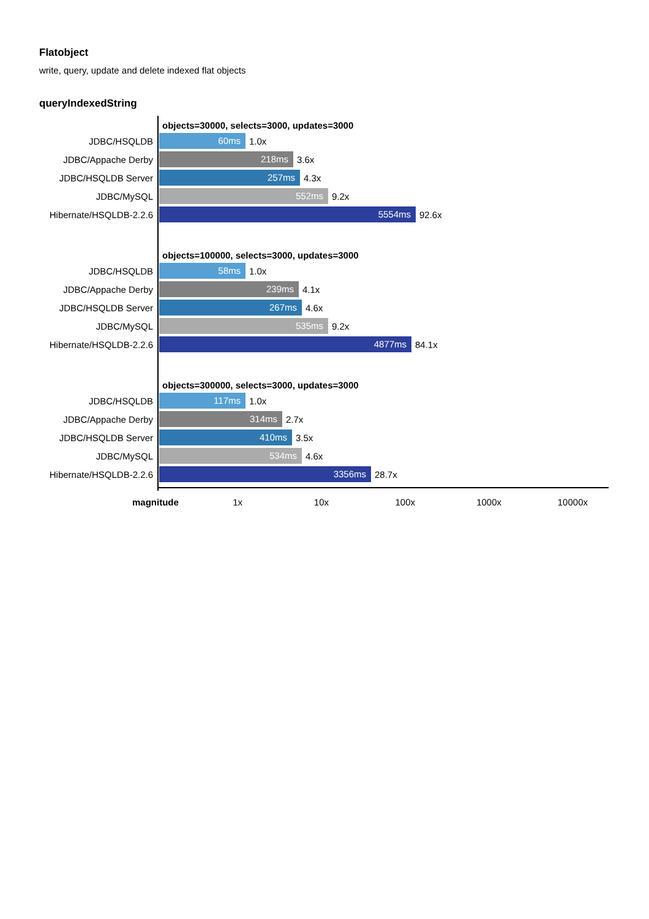Flatobject
write, query, update and delete indexed flat objects
queryIndexedString
objects=30000, selects=3000, updates=3000
JDBC/HSQLDB 60ms 1.0x
JDBC/Appache Derby 218ms 3.6x
JDBC/HSQLDB Server 257ms 4.3x
JDBC/MySQL 552ms 9.2x
Hibernate/HSQLDB-2.2.6 5554ms 92.6x
objects=100000, selects=3000, updates=3000
JDBC/HSQLDB 58ms 1.0x
JDBC/Appache Derby 239ms 4.1x
JDBC/HSQLDB Server 267ms 4.6x
JDBC/MySQL 535ms 9.2x
Hibernate/HSQLDB-2.2.6 4877ms 84.1x
objects=300000, selects=3000, updates=3000
JDBC/HSQLDB 117ms 1.0x
JDBC/Appache Derby 314ms 2.7x
JDBC/HSQLDB Server 410ms 3.5x
JDBC/MySQL 534ms 4.6x
Hibernate/HSQLDB-2.2.6 3356ms 28.7x
magnitude 1x 10x 100x 1000x 10000x